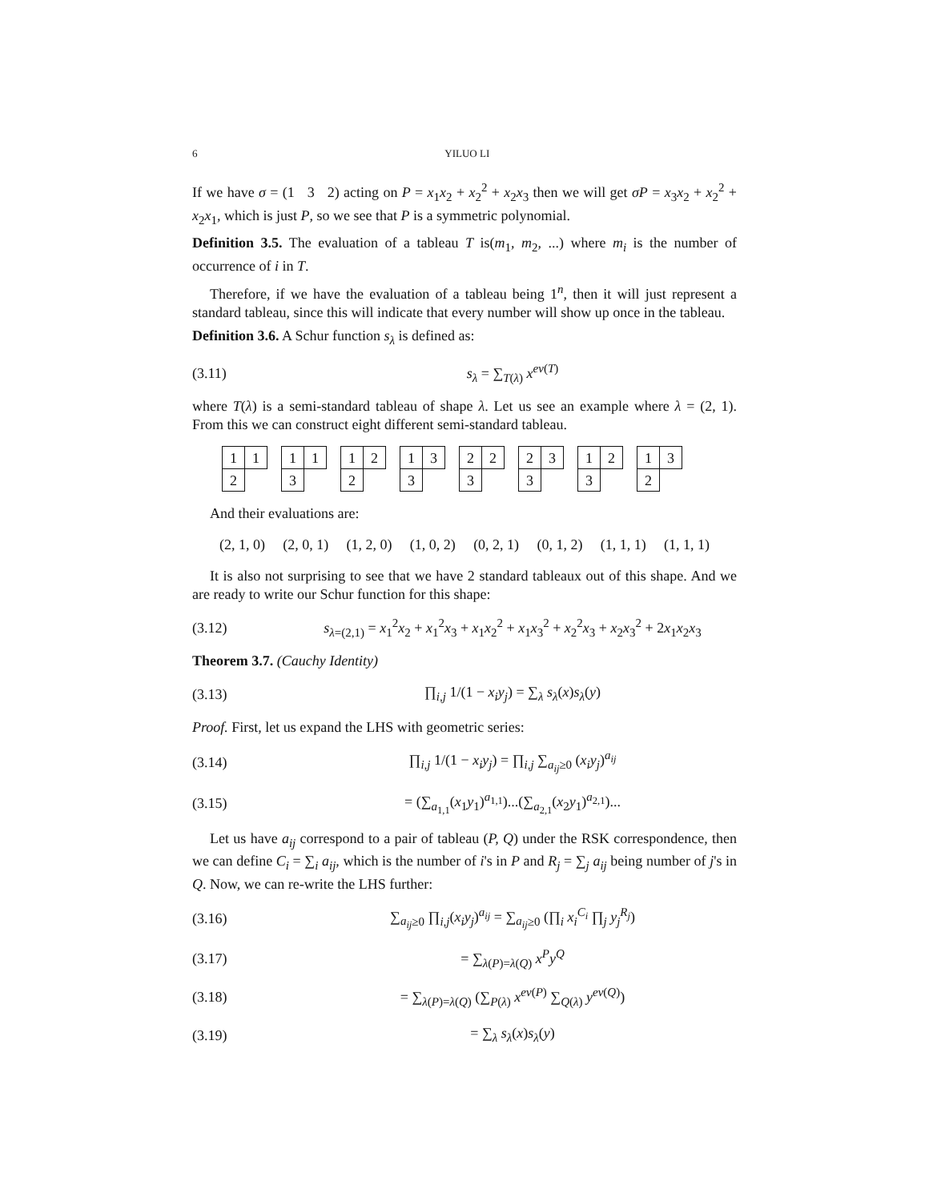6 YILUO LI
If we have σ = (1 3 2) acting on P = x<sub>1</sub>x<sub>2</sub> + x<sub>2</sub><sup>2</sup> + x<sub>2</sub>x<sub>3</sub> then we will get σP = x<sub>3</sub>x<sub>2</sub> + x<sub>2</sub><sup>2</sup> + x<sub>2</sub>x<sub>1</sub>, which is just P, so we see that P is a symmetric polynomial.
Definition 3.5. The evaluation of a tableau T is(m<sub>1</sub>, m<sub>2</sub>, ...) where m<sub>i</sub> is the number of occurrence of i in T.
Therefore, if we have the evaluation of a tableau being 1<sup>n</sup>, then it will just represent a standard tableau, since this will indicate that every number will show up once in the tableau.
Definition 3.6. A Schur function s<sub>λ</sub> is defined as:
(3.11) s<sub>λ</sub> = ∑<sub>T(λ)</sub> x<sup>ev(T)</sup>
where T(λ) is a semi-standard tableau of shape λ. Let us see an example where λ = (2, 1). From this we can construct eight different semi-standard tableau.
1
1
2
1
1
3
1
2
2
1
3
3
2
2
3
2
3
3
1
2
3
1
3
2
And their evaluations are:
(2, 1, 0) (2, 0, 1) (1, 2, 0) (1, 0, 2) (0, 2, 1) (0, 1, 2) (1, 1, 1) (1, 1, 1)
It is also not surprising to see that we have 2 standard tableaux out of this shape. And we are ready to write our Schur function for this shape:
(3.12) s<sub>λ=(2,1)</sub> = x<sub>1</sub><sup>2</sup>x<sub>2</sub> + x<sub>1</sub><sup>2</sup>x<sub>3</sub> + x<sub>1</sub>x<sub>2</sub><sup>2</sup> + x<sub>1</sub>x<sub>3</sub><sup>2</sup> + x<sub>2</sub><sup>2</sup>x<sub>3</sub> + x<sub>2</sub>x<sub>3</sub><sup>2</sup> + 2x<sub>1</sub>x<sub>2</sub>x<sub>3</sub>
Theorem 3.7. (Cauchy Identity)
(3.13) ∏<sub>i,j</sub> 1/(1 − x<sub>i</sub>y<sub>j</sub>) = ∑<sub>λ</sub> s<sub>λ</sub>(x)s<sub>λ</sub>(y)
Proof. First, let us expand the LHS with geometric series:
(3.14) ∏<sub>i,j</sub> 1/(1 − x<sub>i</sub>y<sub>j</sub>) = ∏<sub>i,j</sub> ∑<sub>a<sub>ij</sub>≥0</sub> (x<sub>i</sub>y<sub>j</sub>)<sup>a<sub>ij</sub></sup>
(3.15) = (∑<sub>a<sub>1,1</sub></sub>(x<sub>1</sub>y<sub>1</sub>)<sup>a<sub>1,1</sub></sup>)...(∑<sub>a<sub>2,1</sub></sub>(x<sub>2</sub>y<sub>1</sub>)<sup>a<sub>2,1</sub></sup>)...
Let us have a<sub>ij</sub> correspond to a pair of tableau (P, Q) under the RSK correspondence, then we can define C<sub>i</sub> = ∑<sub>i</sub> a<sub>ij</sub>, which is the number of i's in P and R<sub>j</sub> = ∑<sub>j</sub> a<sub>ij</sub> being number of j's in Q. Now, we can re-write the LHS further:
(3.16) ∑<sub>a<sub>ij</sub>≥0</sub> ∏<sub>i,j</sub>(x<sub>i</sub>y<sub>j</sub>)<sup>a<sub>ij</sub></sup> = ∑<sub>a<sub>ij</sub>≥0</sub> (∏<sub>i</sub> x<sub>i</sub><sup>C<sub>i</sub></sup> ∏<sub>j</sub> y<sub>j</sub><sup>R<sub>j</sub></sup>)
(3.17) = ∑<sub>λ(P)=λ(Q)</sub> x<sup>P</sup>y<sup>Q</sup>
(3.18) = ∑<sub>λ(P)=λ(Q)</sub> (∑<sub>P(λ)</sub> x<sup>ev(P)</sup> ∑<sub>Q(λ)</sub> y<sup>ev(Q)</sup>)
(3.19) = ∑<sub>λ</sub> s<sub>λ</sub>(x)s<sub>λ</sub>(y)